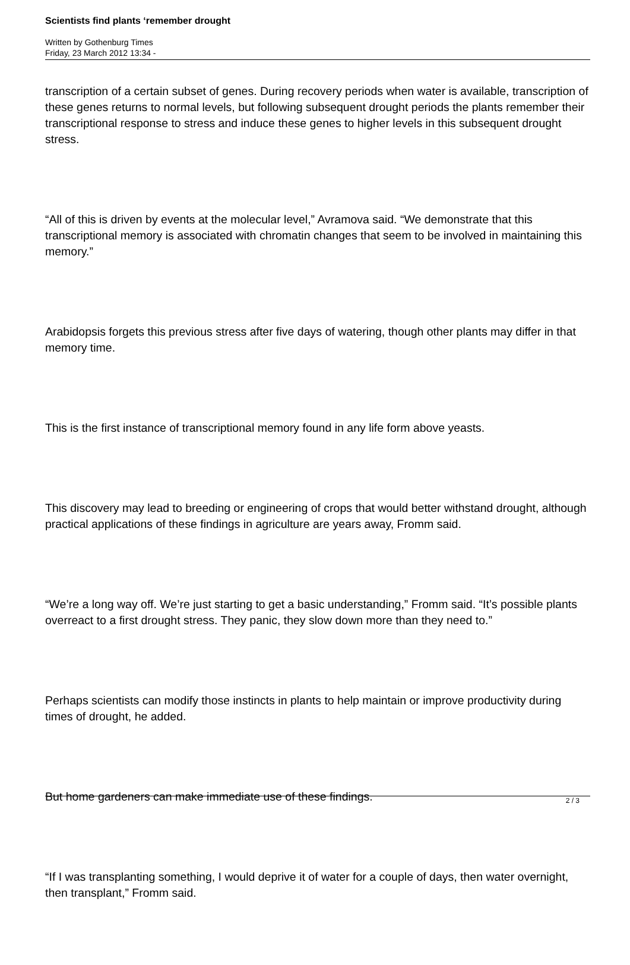Scientists find plants ‘remember drought
Written by Gothenburg Times
Friday, 23 March 2012 13:34 -
transcription of a certain subset of genes. During recovery periods when water is available, transcription of these genes returns to normal levels, but following subsequent drought periods the plants remember their transcriptional response to stress and induce these genes to higher levels in this subsequent drought stress.
“All of this is driven by events at the molecular level,” Avramova said. “We demonstrate that this transcriptional memory is associated with chromatin changes that seem to be involved in maintaining this memory.”
Arabidopsis forgets this previous stress after five days of watering, though other plants may differ in that memory time.
This is the first instance of transcriptional memory found in any life form above yeasts.
This discovery may lead to breeding or engineering of crops that would better withstand drought, although practical applications of these findings in agriculture are years away, Fromm said.
“We’re a long way off. We’re just starting to get a basic understanding,” Fromm said. “It’s possible plants overreact to a first drought stress. They panic, they slow down more than they need to.”
Perhaps scientists can modify those instincts in plants to help maintain or improve productivity during times of drought, he added.
But home gardeners can make immediate use of these findings.
“If I was transplanting something, I would deprive it of water for a couple of days, then water overnight, then transplant,” Fromm said.
2 / 3